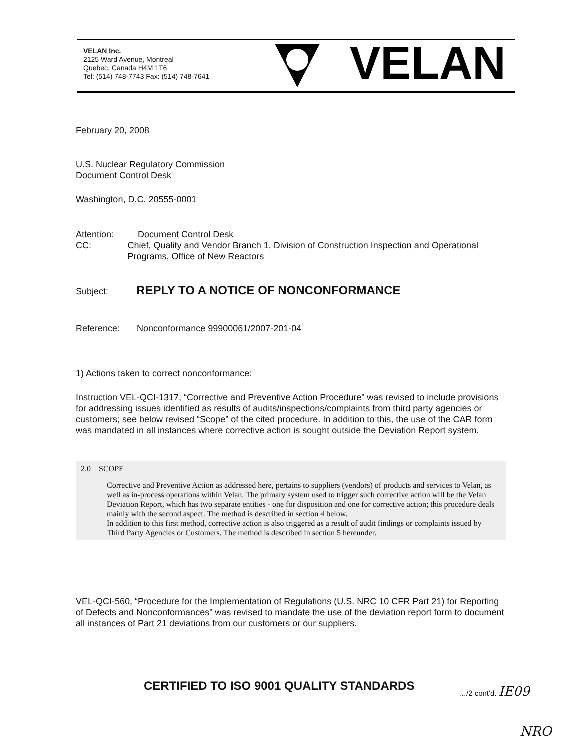VELAN Inc.
2125 Ward Avenue, Montreal
Quebec, Canada H4M 1T6
Tel: (514) 748-7743 Fax: (514) 748-7641
VELAN
February 20, 2008
U.S. Nuclear Regulatory Commission
Document Control Desk
Washington, D.C. 20555-0001
Attention: Document Control Desk
CC: Chief, Quality and Vendor Branch 1, Division of Construction Inspection and Operational Programs, Office of New Reactors
Subject: REPLY TO A NOTICE OF NONCONFORMANCE
Reference: Nonconformance 99900061/2007-201-04
1) Actions taken to correct nonconformance:
Instruction VEL-QCI-1317, “Corrective and Preventive Action Procedure” was revised to include provisions for addressing issues identified as results of audits/inspections/complaints from third party agencies or customers; see below revised “Scope” of the cited procedure. In addition to this, the use of the CAR form was mandated in all instances where corrective action is sought outside the Deviation Report system.
2.0 SCOPE
Corrective and Preventive Action as addressed here, pertains to suppliers (vendors) of products and services to Velan, as well as in-process operations within Velan. The primary system used to trigger such corrective action will be the Velan Deviation Report, which has two separate entities - one for disposition and one for corrective action; this procedure deals mainly with the second aspect. The method is described in section 4 below.
In addition to this first method, corrective action is also triggered as a result of audit findings or complaints issued by Third Party Agencies or Customers. The method is described in section 5 hereunder.
VEL-QCI-560, “Procedure for the Implementation of Regulations (U.S. NRC 10 CFR Part 21) for Reporting of Defects and Nonconformances” was revised to mandate the use of the deviation report form to document all instances of Part 21 deviations from our customers or our suppliers.
CERTIFIED TO ISO 9001 QUALITY STANDARDS …/2 cont'd. IE09
NRO